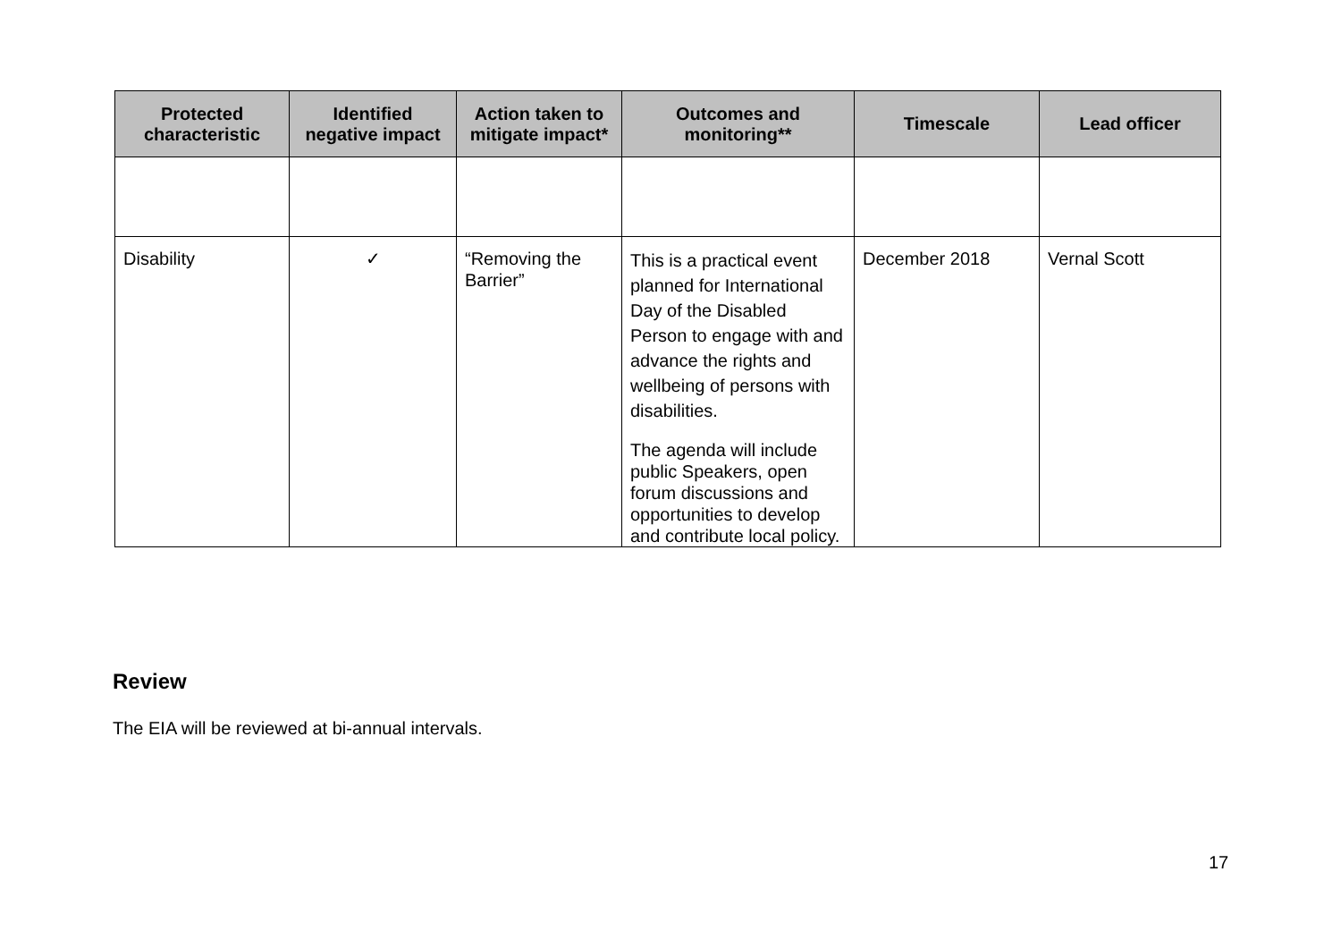| Protected characteristic | Identified negative impact | Action taken to mitigate impact* | Outcomes and monitoring** | Timescale | Lead officer |
| --- | --- | --- | --- | --- | --- |
| Disability | ✓ | “Removing the Barrier” | This is a practical event planned for International Day of the Disabled Person to engage with and advance the rights and wellbeing of persons with disabilities. The agenda will include public Speakers, open forum discussions and opportunities to develop and contribute local policy. | December 2018 | Vernal Scott |
Review
The EIA will be reviewed at bi-annual intervals.
17